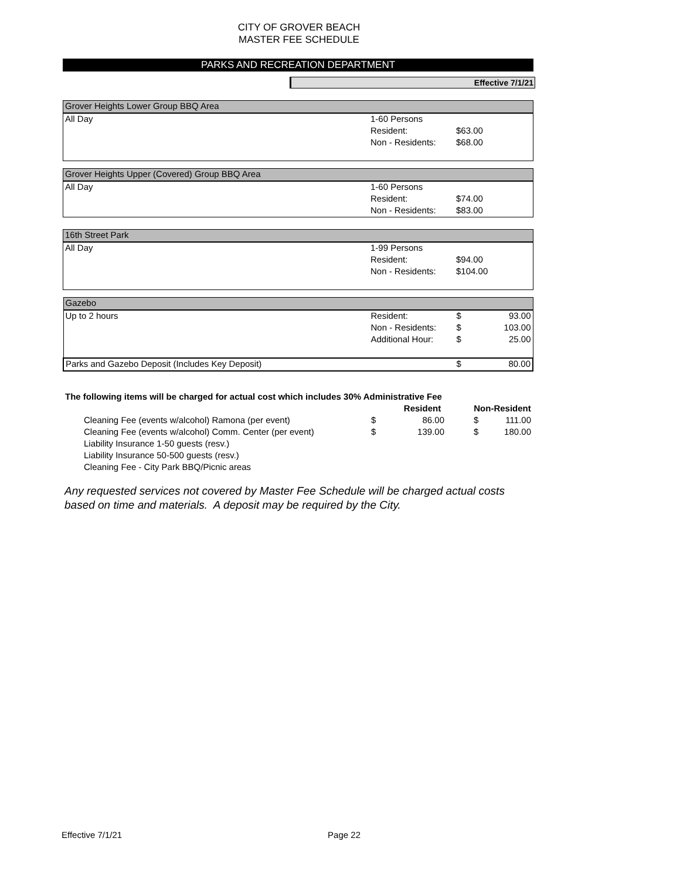CITY OF GROVER BEACH
MASTER FEE SCHEDULE
PARKS AND RECREATION DEPARTMENT
Effective 7/1/21
| Grover Heights Lower Group BBQ Area | | | |
| All Day | 1-60 Persons | | |
| | Resident: | $63.00 | |
| | Non - Residents: | $68.00 | |
| Grover Heights Upper (Covered) Group BBQ Area | | | |
| All Day | 1-60 Persons | | |
| | Resident: | $74.00 | |
| | Non - Residents: | $83.00 | |
| 16th Street Park | | | |
| All Day | 1-99 Persons | | |
| | Resident: | $94.00 | |
| | Non - Residents: | $104.00 | |
| Gazebo | | | |
| Up to 2 hours | Resident: | $ | 93.00 |
| | Non - Residents: | $ | 103.00 |
| | Additional Hour: | $ | 25.00 |
| Parks and Gazebo Deposit (Includes Key Deposit) | | $ | 80.00 |
| The following items will be charged for actual cost which includes 30% Administrative Fee | | | | |
| | Resident | | Non-Resident | |
| Cleaning Fee (events w/alcohol) Ramona (per event) | $ | 86.00 | $ | 111.00 |
| Cleaning Fee (events w/alcohol) Comm. Center (per event) | $ | 139.00 | $ | 180.00 |
| Liability Insurance 1-50 guests (resv.) | | | | |
| Liability Insurance 50-500 guests (resv.) | | | | |
| Cleaning Fee - City Park BBQ/Picnic areas | | | | |
Any requested services not covered by Master Fee Schedule will be charged actual costs
based on time and materials. A deposit may be required by the City.
Effective 7/1/21 Page 22